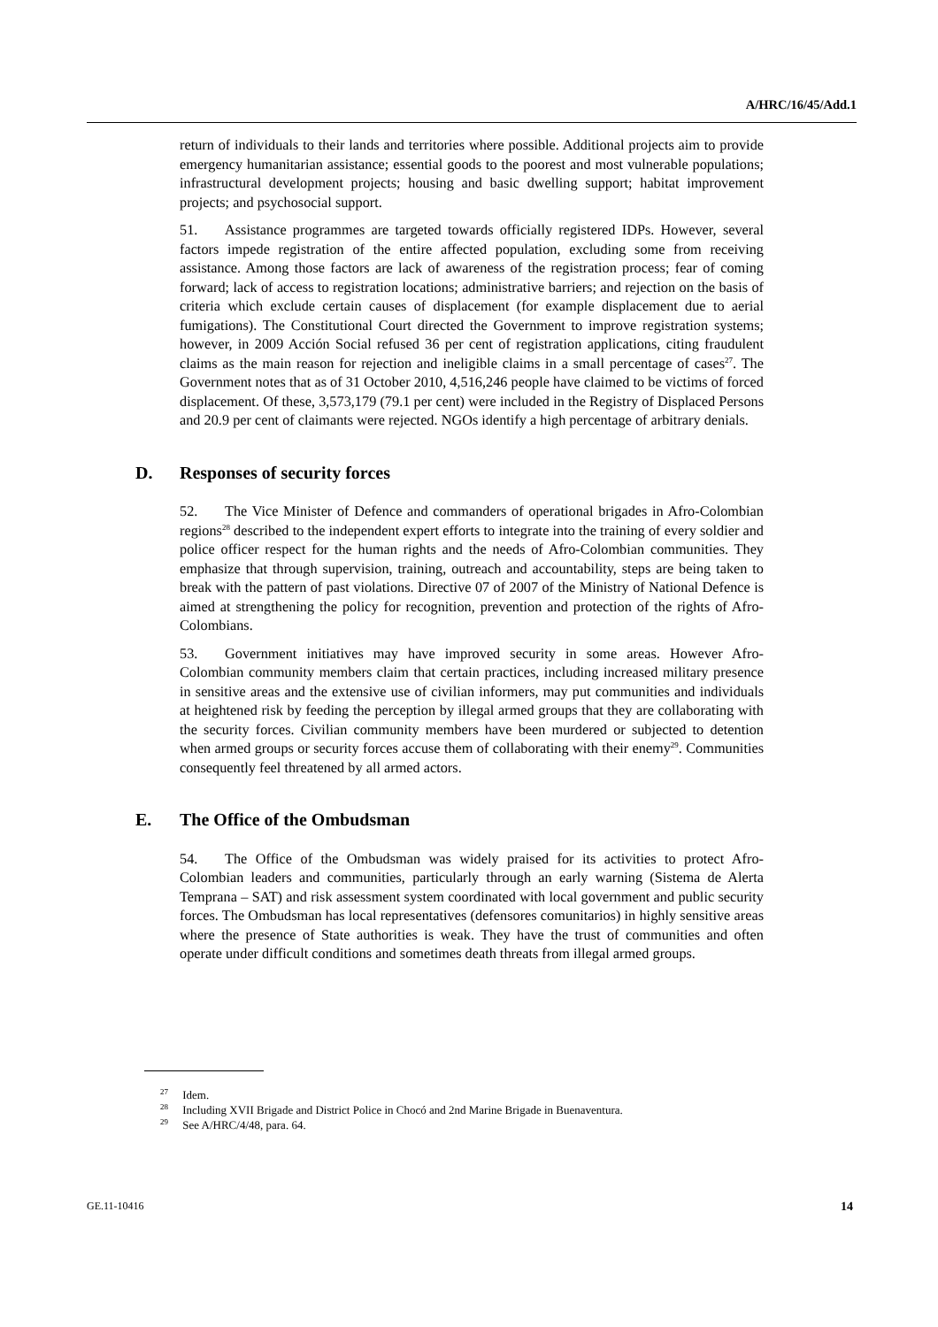A/HRC/16/45/Add.1
return of individuals to their lands and territories where possible. Additional projects aim to provide emergency humanitarian assistance; essential goods to the poorest and most vulnerable populations; infrastructural development projects; housing and basic dwelling support; habitat improvement projects; and psychosocial support.
51. Assistance programmes are targeted towards officially registered IDPs. However, several factors impede registration of the entire affected population, excluding some from receiving assistance. Among those factors are lack of awareness of the registration process; fear of coming forward; lack of access to registration locations; administrative barriers; and rejection on the basis of criteria which exclude certain causes of displacement (for example displacement due to aerial fumigations). The Constitutional Court directed the Government to improve registration systems; however, in 2009 Acción Social refused 36 per cent of registration applications, citing fraudulent claims as the main reason for rejection and ineligible claims in a small percentage of cases<sup>27</sup>. The Government notes that as of 31 October 2010, 4,516,246 people have claimed to be victims of forced displacement. Of these, 3,573,179 (79.1 per cent) were included in the Registry of Displaced Persons and 20.9 per cent of claimants were rejected. NGOs identify a high percentage of arbitrary denials.
D. Responses of security forces
52. The Vice Minister of Defence and commanders of operational brigades in Afro-Colombian regions<sup>28</sup> described to the independent expert efforts to integrate into the training of every soldier and police officer respect for the human rights and the needs of Afro-Colombian communities. They emphasize that through supervision, training, outreach and accountability, steps are being taken to break with the pattern of past violations. Directive 07 of 2007 of the Ministry of National Defence is aimed at strengthening the policy for recognition, prevention and protection of the rights of Afro-Colombians.
53. Government initiatives may have improved security in some areas. However Afro-Colombian community members claim that certain practices, including increased military presence in sensitive areas and the extensive use of civilian informers, may put communities and individuals at heightened risk by feeding the perception by illegal armed groups that they are collaborating with the security forces. Civilian community members have been murdered or subjected to detention when armed groups or security forces accuse them of collaborating with their enemy<sup>29</sup>. Communities consequently feel threatened by all armed actors.
E. The Office of the Ombudsman
54. The Office of the Ombudsman was widely praised for its activities to protect Afro-Colombian leaders and communities, particularly through an early warning (Sistema de Alerta Temprana – SAT) and risk assessment system coordinated with local government and public security forces. The Ombudsman has local representatives (defensores comunitarios) in highly sensitive areas where the presence of State authorities is weak. They have the trust of communities and often operate under difficult conditions and sometimes death threats from illegal armed groups.
<sup>27</sup> Idem.
<sup>28</sup> Including XVII Brigade and District Police in Chocó and 2nd Marine Brigade in Buenaventura.
<sup>29</sup> See A/HRC/4/48, para. 64.
GE.11-10416 14